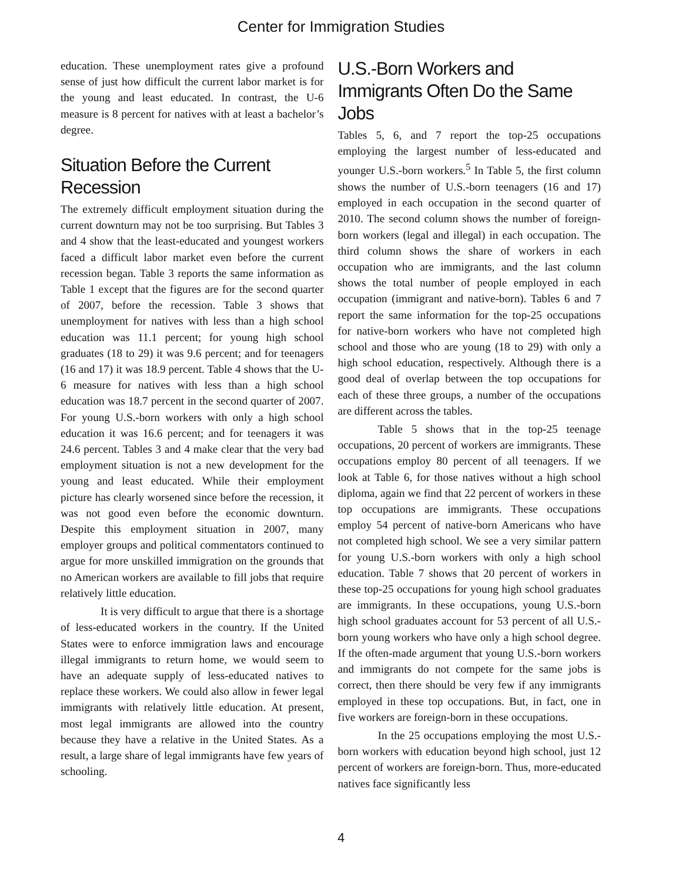Center for Immigration Studies
education. These unemployment rates give a profound sense of just how difficult the current labor market is for the young and least educated. In contrast, the U-6 measure is 8 percent for natives with at least a bachelor’s degree.
Situation Before the Current Recession
The extremely difficult employment situation during the current downturn may not be too surprising. But Tables 3 and 4 show that the least-educated and youngest workers faced a difficult labor market even before the current recession began. Table 3 reports the same information as Table 1 except that the figures are for the second quarter of 2007, before the recession. Table 3 shows that unemployment for natives with less than a high school education was 11.1 percent; for young high school graduates (18 to 29) it was 9.6 percent; and for teenagers (16 and 17) it was 18.9 percent. Table 4 shows that the U-6 measure for natives with less than a high school education was 18.7 percent in the second quarter of 2007. For young U.S.-born workers with only a high school education it was 16.6 percent; and for teenagers it was 24.6 percent. Tables 3 and 4 make clear that the very bad employment situation is not a new development for the young and least educated. While their employment picture has clearly worsened since before the recession, it was not good even before the economic downturn. Despite this employment situation in 2007, many employer groups and political commentators continued to argue for more unskilled immigration on the grounds that no American workers are available to fill jobs that require relatively little education.
It is very difficult to argue that there is a shortage of less-educated workers in the country. If the United States were to enforce immigration laws and encourage illegal immigrants to return home, we would seem to have an adequate supply of less-educated natives to replace these workers. We could also allow in fewer legal immigrants with relatively little education. At present, most legal immigrants are allowed into the country because they have a relative in the United States. As a result, a large share of legal immigrants have few years of schooling.
U.S.-Born Workers and Immigrants Often Do the Same Jobs
Tables 5, 6, and 7 report the top-25 occupations employing the largest number of less-educated and younger U.S.-born workers.<sup>5</sup> In Table 5, the first column shows the number of U.S.-born teenagers (16 and 17) employed in each occupation in the second quarter of 2010. The second column shows the number of foreign-born workers (legal and illegal) in each occupation. The third column shows the share of workers in each occupation who are immigrants, and the last column shows the total number of people employed in each occupation (immigrant and native-born). Tables 6 and 7 report the same information for the top-25 occupations for native-born workers who have not completed high school and those who are young (18 to 29) with only a high school education, respectively. Although there is a good deal of overlap between the top occupations for each of these three groups, a number of the occupations are different across the tables.
Table 5 shows that in the top-25 teenage occupations, 20 percent of workers are immigrants. These occupations employ 80 percent of all teenagers. If we look at Table 6, for those natives without a high school diploma, again we find that 22 percent of workers in these top occupations are immigrants. These occupations employ 54 percent of native-born Americans who have not completed high school. We see a very similar pattern for young U.S.-born workers with only a high school education. Table 7 shows that 20 percent of workers in these top-25 occupations for young high school graduates are immigrants. In these occupations, young U.S.-born high school graduates account for 53 percent of all U.S.-born young workers who have only a high school degree. If the often-made argument that young U.S.-born workers and immigrants do not compete for the same jobs is correct, then there should be very few if any immigrants employed in these top occupations. But, in fact, one in five workers are foreign-born in these occupations.
In the 25 occupations employing the most U.S.-born workers with education beyond high school, just 12 percent of workers are foreign-born. Thus, more-educated natives face significantly less
4